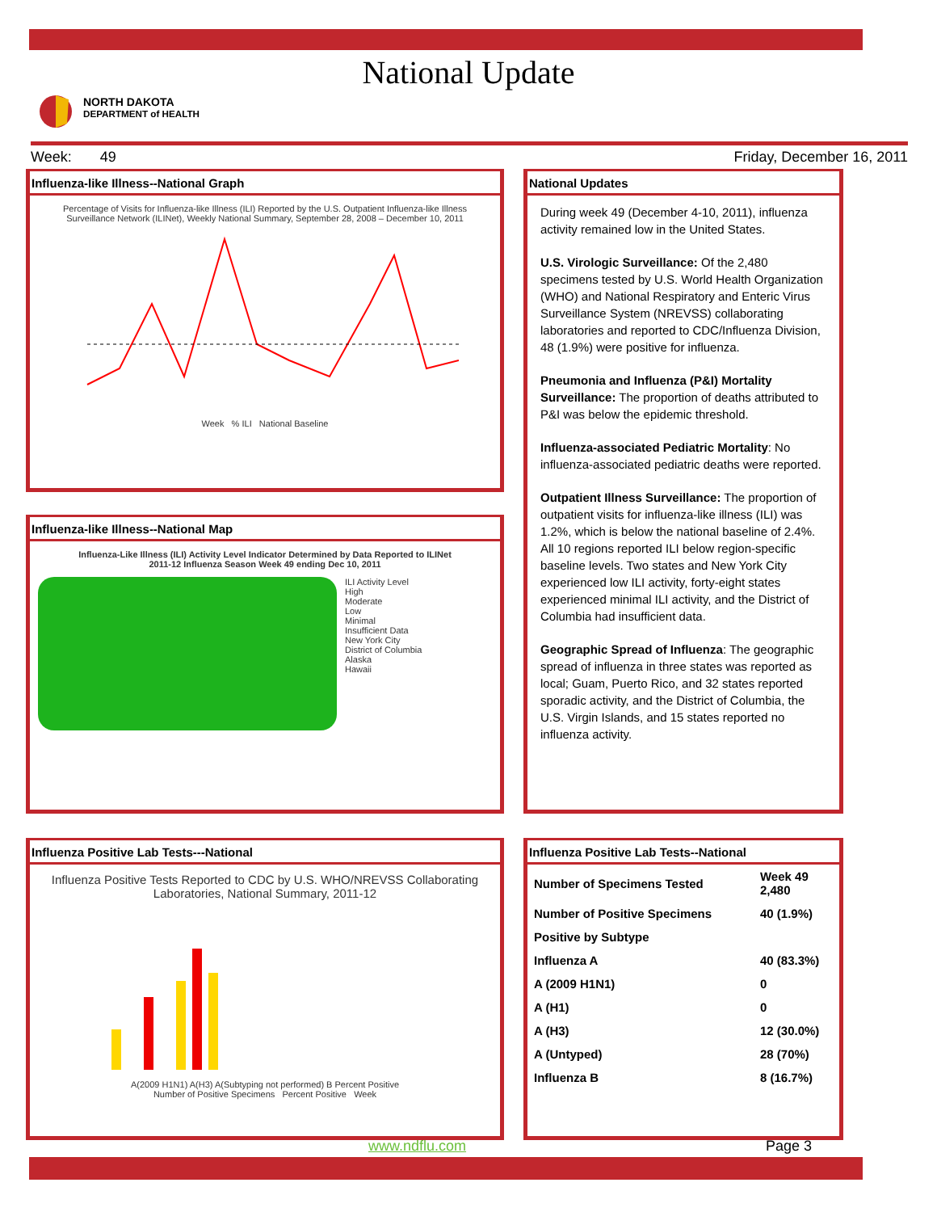National Update
NORTH DAKOTA
DEPARTMENT of HEALTH
Week: 49 Friday, December 16, 2011
Influenza-like Illness--National Graph
Percentage of Visits for Influenza-like Illness (ILI) Reported by the U.S. Outpatient Influenza-like Illness Surveillance Network (ILINet), Weekly National Summary, September 28, 2008 – December 10, 2011
Week % ILI National Baseline
Influenza-like Illness--National Map
Influenza-Like Illness (ILI) Activity Level Indicator Determined by Data Reported to ILINet
2011-12 Influenza Season Week 49 ending Dec 10, 2011
ILI Activity Level
High
Moderate
Low
Minimal
Insufficient Data
New York City
District of Columbia
Alaska
Hawaii
National Updates
During week 49 (December 4-10, 2011), influenza activity remained low in the United States.
U.S. Virologic Surveillance: Of the 2,480 specimens tested by U.S. World Health Organization (WHO) and National Respiratory and Enteric Virus Surveillance System (NREVSS) collaborating laboratories and reported to CDC/Influenza Division, 48 (1.9%) were positive for influenza.
Pneumonia and Influenza (P&I) Mortality Surveillance: The proportion of deaths attributed to P&I was below the epidemic threshold.
Influenza-associated Pediatric Mortality: No influenza-associated pediatric deaths were reported.
Outpatient Illness Surveillance: The proportion of outpatient visits for influenza-like illness (ILI) was 1.2%, which is below the national baseline of 2.4%. All 10 regions reported ILI below region-specific baseline levels. Two states and New York City experienced low ILI activity, forty-eight states experienced minimal ILI activity, and the District of Columbia had insufficient data.
Geographic Spread of Influenza: The geographic spread of influenza in three states was reported as local; Guam, Puerto Rico, and 32 states reported sporadic activity, and the District of Columbia, the U.S. Virgin Islands, and 15 states reported no influenza activity.
Influenza Positive Lab Tests---National
Influenza Positive Tests Reported to CDC by U.S. WHO/NREVSS Collaborating Laboratories, National Summary, 2011-12
A(2009 H1N1) A(H3) A(Subtyping not performed) B Percent Positive
Number of Positive Specimens Percent Positive Week
Influenza Positive Lab Tests--National
| Number of Specimens Tested | Week 49 2,480 |
| Number of Positive Specimens | 40 (1.9%) |
| Positive by Subtype | |
| Influenza A | 40 (83.3%) |
| A (2009 H1N1) | 0 |
| A (H1) | 0 |
| A (H3) | 12 (30.0%) |
| A (Untyped) | 28 (70%) |
| Influenza B | 8 (16.7%) |
www.ndflu.com Page 3